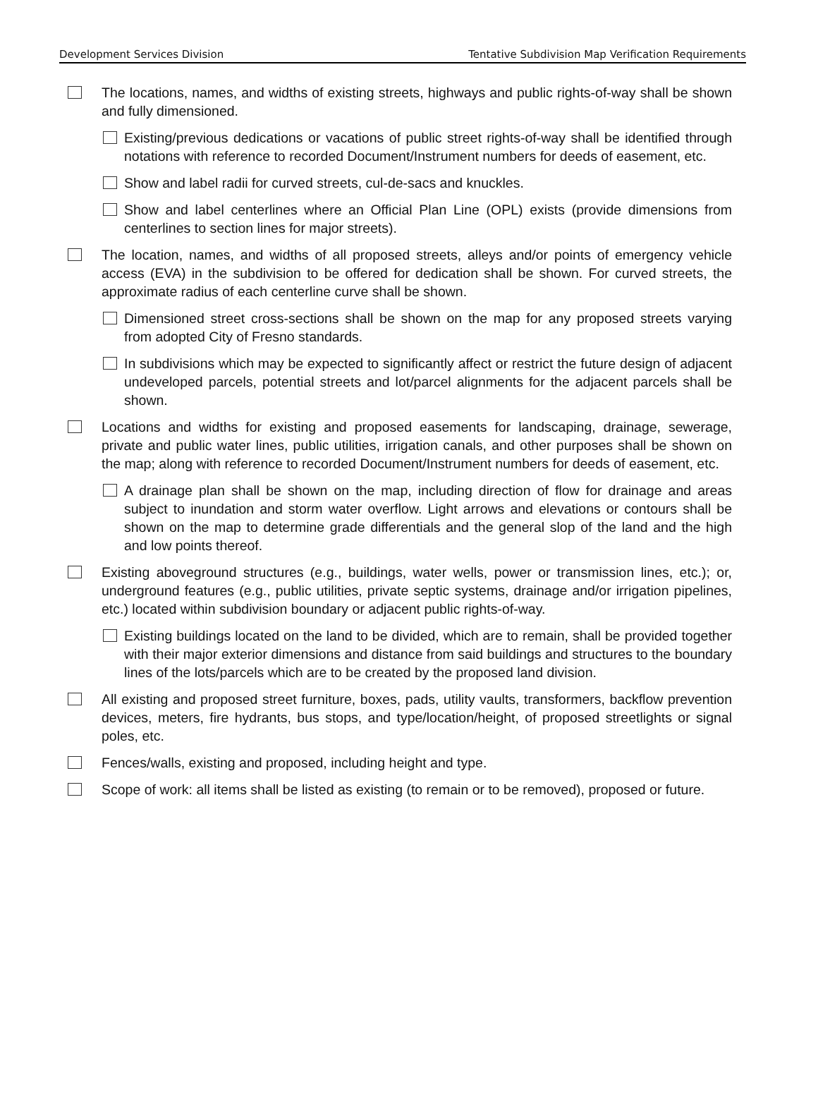Development Services Division Tentative Subdivision Map Verification Requirements
The locations, names, and widths of existing streets, highways and public rights-of-way shall be shown and fully dimensioned.
Existing/previous dedications or vacations of public street rights-of-way shall be identified through notations with reference to recorded Document/Instrument numbers for deeds of easement, etc.
Show and label radii for curved streets, cul-de-sacs and knuckles.
Show and label centerlines where an Official Plan Line (OPL) exists (provide dimensions from centerlines to section lines for major streets).
The location, names, and widths of all proposed streets, alleys and/or points of emergency vehicle access (EVA) in the subdivision to be offered for dedication shall be shown. For curved streets, the approximate radius of each centerline curve shall be shown.
Dimensioned street cross-sections shall be shown on the map for any proposed streets varying from adopted City of Fresno standards.
In subdivisions which may be expected to significantly affect or restrict the future design of adjacent undeveloped parcels, potential streets and lot/parcel alignments for the adjacent parcels shall be shown.
Locations and widths for existing and proposed easements for landscaping, drainage, sewerage, private and public water lines, public utilities, irrigation canals, and other purposes shall be shown on the map; along with reference to recorded Document/Instrument numbers for deeds of easement, etc.
A drainage plan shall be shown on the map, including direction of flow for drainage and areas subject to inundation and storm water overflow. Light arrows and elevations or contours shall be shown on the map to determine grade differentials and the general slop of the land and the high and low points thereof.
Existing aboveground structures (e.g., buildings, water wells, power or transmission lines, etc.); or, underground features (e.g., public utilities, private septic systems, drainage and/or irrigation pipelines, etc.) located within subdivision boundary or adjacent public rights-of-way.
Existing buildings located on the land to be divided, which are to remain, shall be provided together with their major exterior dimensions and distance from said buildings and structures to the boundary lines of the lots/parcels which are to be created by the proposed land division.
All existing and proposed street furniture, boxes, pads, utility vaults, transformers, backflow prevention devices, meters, fire hydrants, bus stops, and type/location/height, of proposed streetlights or signal poles, etc.
Fences/walls, existing and proposed, including height and type.
Scope of work: all items shall be listed as existing (to remain or to be removed), proposed or future.